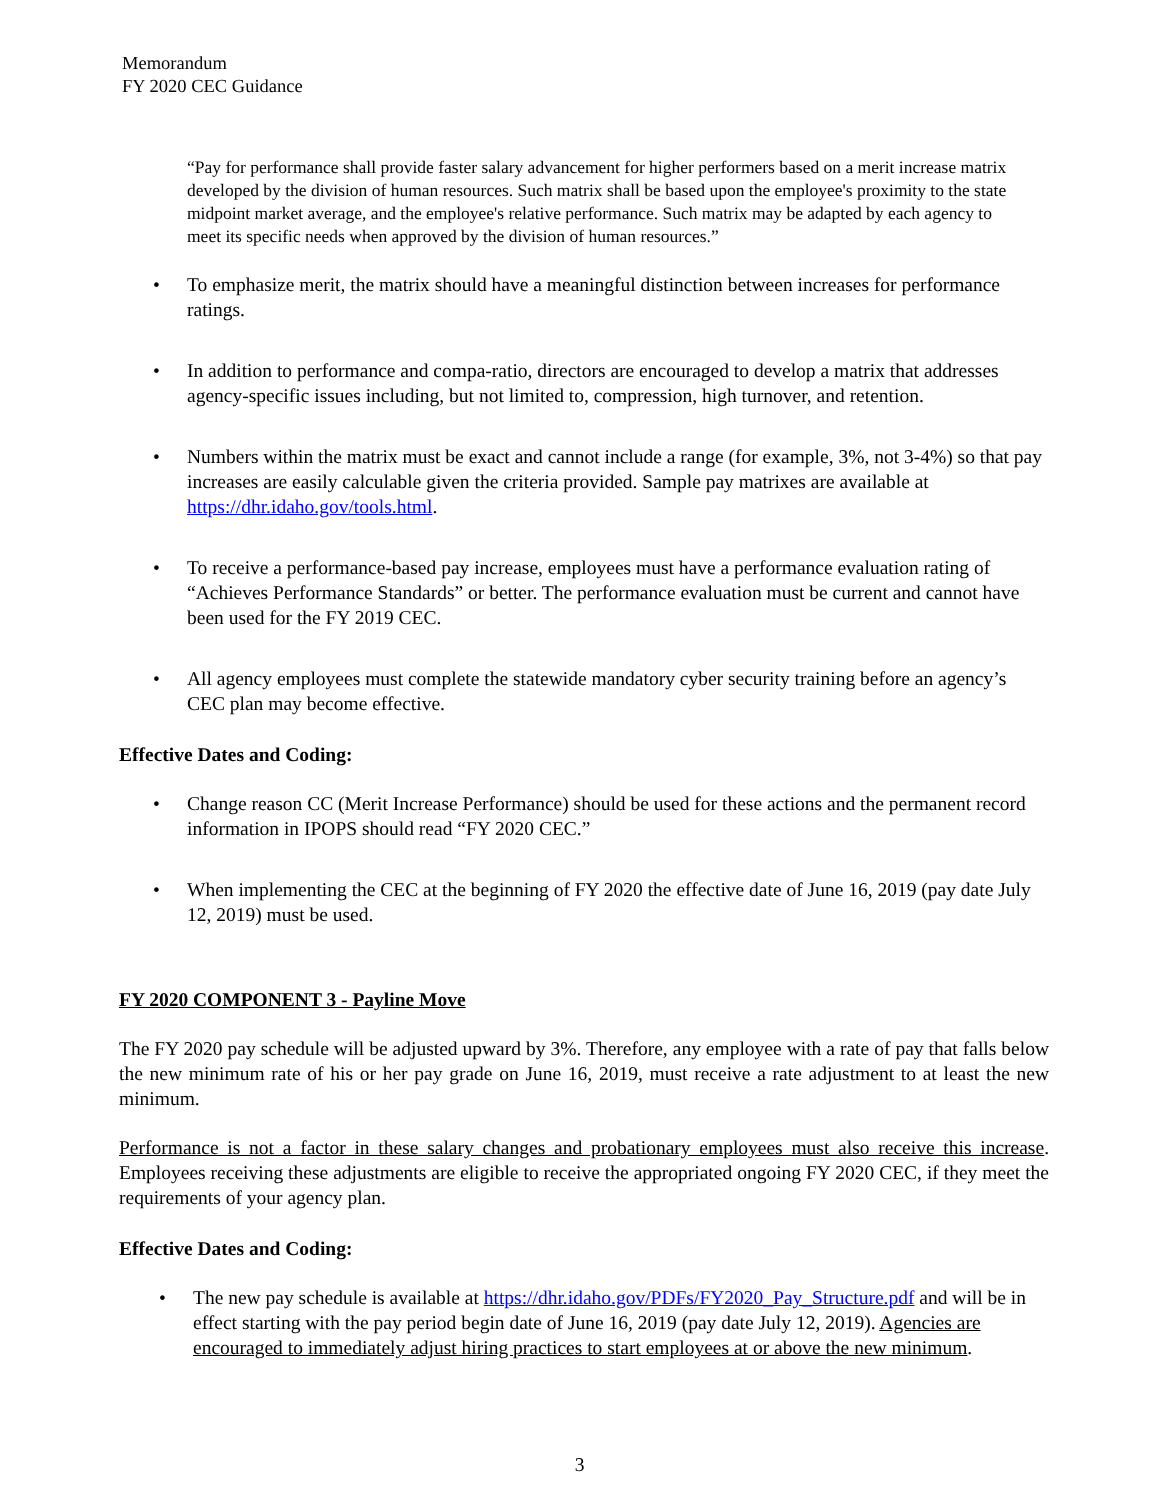Memorandum
FY 2020 CEC Guidance
“Pay for performance shall provide faster salary advancement for higher performers based on a merit increase matrix developed by the division of human resources. Such matrix shall be based upon the employee's proximity to the state midpoint market average, and the employee's relative performance. Such matrix may be adapted by each agency to meet its specific needs when approved by the division of human resources.”
• To emphasize merit, the matrix should have a meaningful distinction between increases for performance ratings.
• In addition to performance and compa-ratio, directors are encouraged to develop a matrix that addresses agency-specific issues including, but not limited to, compression, high turnover, and retention.
• Numbers within the matrix must be exact and cannot include a range (for example, 3%, not 3-4%) so that pay increases are easily calculable given the criteria provided. Sample pay matrixes are available at https://dhr.idaho.gov/tools.html.
• To receive a performance-based pay increase, employees must have a performance evaluation rating of “Achieves Performance Standards” or better. The performance evaluation must be current and cannot have been used for the FY 2019 CEC.
• All agency employees must complete the statewide mandatory cyber security training before an agency’s CEC plan may become effective.
Effective Dates and Coding:
• Change reason CC (Merit Increase Performance) should be used for these actions and the permanent record information in IPOPS should read “FY 2020 CEC.”
• When implementing the CEC at the beginning of FY 2020 the effective date of June 16, 2019 (pay date July 12, 2019) must be used.
FY 2020 COMPONENT 3 - Payline Move
The FY 2020 pay schedule will be adjusted upward by 3%. Therefore, any employee with a rate of pay that falls below the new minimum rate of his or her pay grade on June 16, 2019, must receive a rate adjustment to at least the new minimum.
Performance is not a factor in these salary changes and probationary employees must also receive this increase. Employees receiving these adjustments are eligible to receive the appropriated ongoing FY 2020 CEC, if they meet the requirements of your agency plan.
Effective Dates and Coding:
• The new pay schedule is available at https://dhr.idaho.gov/PDFs/FY2020_Pay_Structure.pdf and will be in effect starting with the pay period begin date of June 16, 2019 (pay date July 12, 2019). Agencies are encouraged to immediately adjust hiring practices to start employees at or above the new minimum.
3